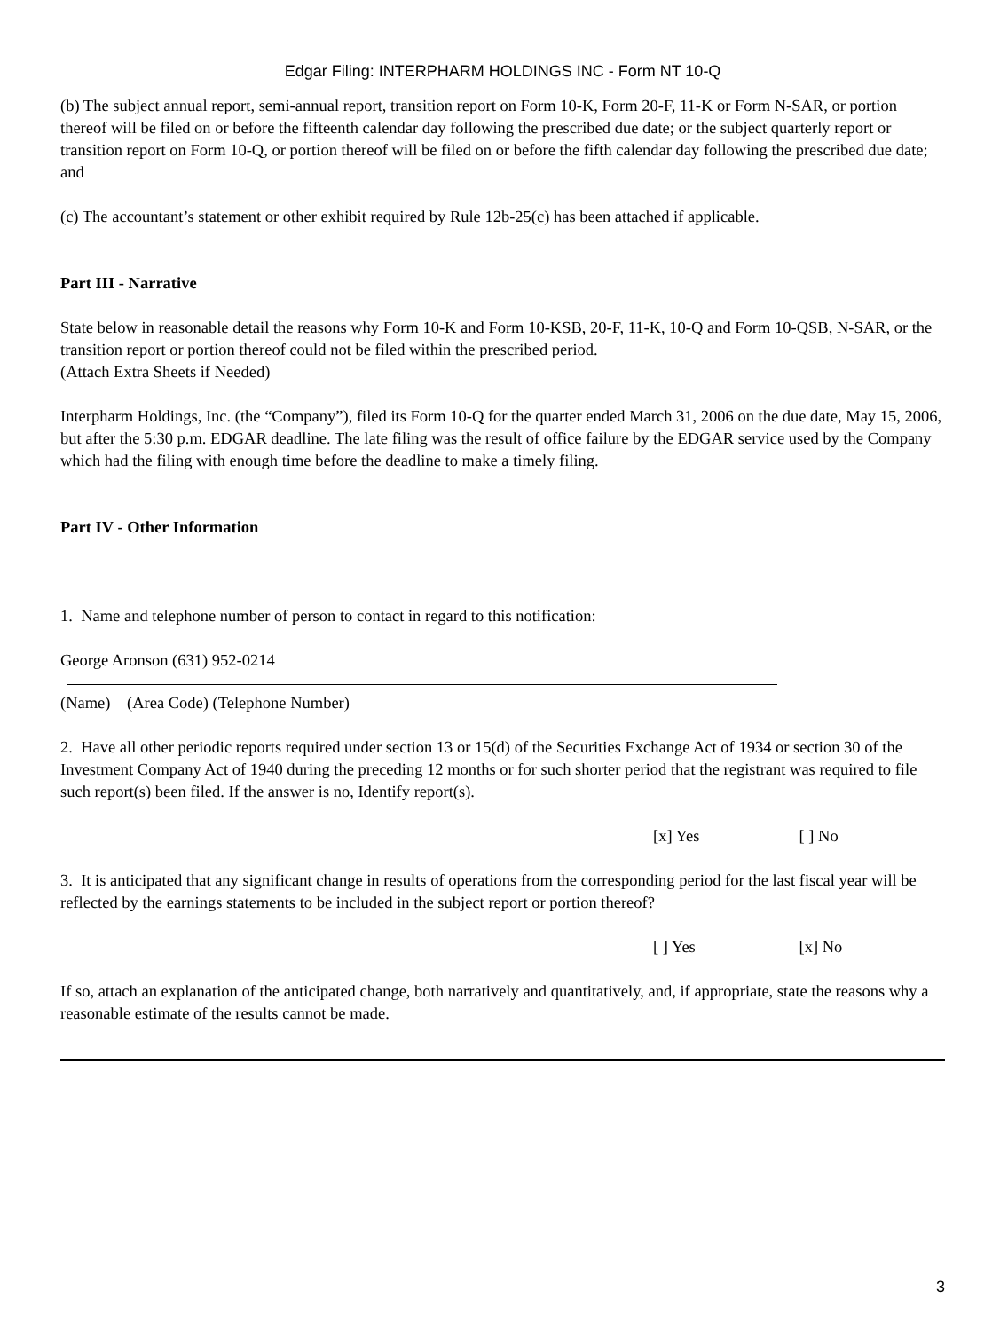Edgar Filing: INTERPHARM HOLDINGS INC - Form NT 10-Q
(b) The subject annual report, semi-annual report, transition report on Form 10-K, Form 20-F, 11-K or Form N-SAR, or portion thereof will be filed on or before the fifteenth calendar day following the prescribed due date; or the subject quarterly report or transition report on Form 10-Q, or portion thereof will be filed on or before the fifth calendar day following the prescribed due date; and
(c) The accountant’s statement or other exhibit required by Rule 12b-25(c) has been attached if applicable.
Part III - Narrative
State below in reasonable detail the reasons why Form 10-K and Form 10-KSB, 20-F, 11-K, 10-Q and Form 10-QSB, N-SAR, or the transition report or portion thereof could not be filed within the prescribed period.
(Attach Extra Sheets if Needed)
Interpharm Holdings, Inc. (the “Company”), filed its Form 10-Q for the quarter ended March 31, 2006 on the due date, May 15, 2006, but after the 5:30 p.m. EDGAR deadline. The late filing was the result of office failure by the EDGAR service used by the Company which had the filing with enough time before the deadline to make a timely filing.
Part IV - Other Information
1. Name and telephone number of person to contact in regard to this notification:
George Aronson (631) 952-0214
(Name) (Area Code) (Telephone Number)
2. Have all other periodic reports required under section 13 or 15(d) of the Securities Exchange Act of 1934 or section 30 of the Investment Company Act of 1940 during the preceding 12 months or for such shorter period that the registrant was required to file such report(s) been filed. If the answer is no, Identify report(s).
[x] Yes [ ] No
3. It is anticipated that any significant change in results of operations from the corresponding period for the last fiscal year will be reflected by the earnings statements to be included in the subject report or portion thereof?
[ ] Yes [x] No
If so, attach an explanation of the anticipated change, both narratively and quantitatively, and, if appropriate, state the reasons why a reasonable estimate of the results cannot be made.
3